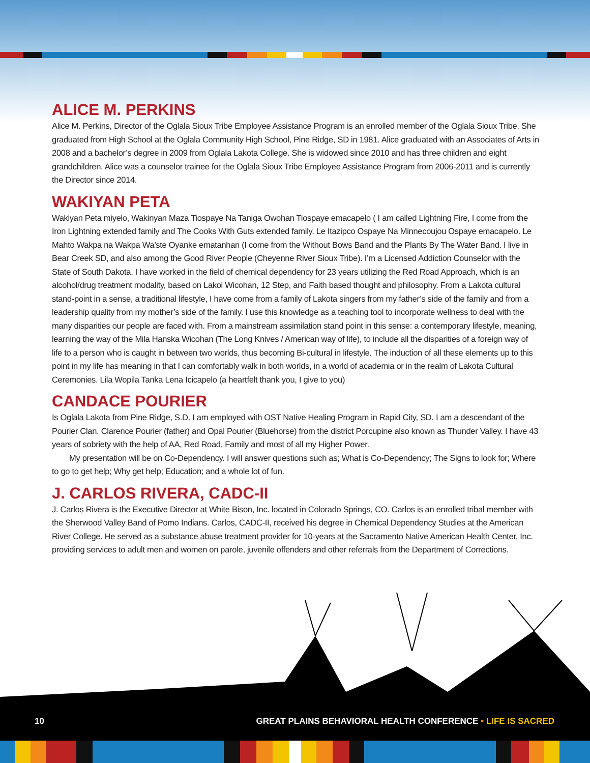ALICE M. PERKINS
Alice M. Perkins, Director of the Oglala Sioux Tribe Employee Assistance Program is an enrolled member of the Oglala Sioux Tribe. She graduated from High School at the Oglala Community High School, Pine Ridge, SD in 1981. Alice graduated with an Associates of Arts in 2008 and a bachelor’s degree in 2009 from Oglala Lakota College. She is widowed since 2010 and has three children and eight grandchildren. Alice was a counselor trainee for the Oglala Sioux Tribe Employee Assistance Program from 2006-2011 and is currently the Director since 2014.
WAKIYAN PETA
Wakiyan Peta miyelo, Wakinyan Maza Tiospaye Na Taniga Owohan Tiospaye emacapelo ( I am called Lightning Fire, I come from the Iron Lightning extended family and The Cooks With Guts extended family. Le Itazipco Ospaye Na Minnecoujou Ospaye emacapelo. Le Mahto Wakpa na Wakpa Wa’ste Oyanke ematanhan (I come from the Without Bows Band and the Plants By The Water Band. I live in Bear Creek SD, and also among the Good River People (Cheyenne River Sioux Tribe). I’m a Licensed Addiction Counselor with the State of South Dakota. I have worked in the field of chemical dependency for 23 years utilizing the Red Road Approach, which is an alcohol/drug treatment modality, based on Lakol Wicohan, 12 Step, and Faith based thought and philosophy. From a Lakota cultural stand-point in a sense, a traditional lifestyle, I have come from a family of Lakota singers from my father’s side of the family and from a leadership quality from my mother’s side of the family. I use this knowledge as a teaching tool to incorporate wellness to deal with the many disparities our people are faced with. From a mainstream assimilation stand point in this sense: a contemporary lifestyle, meaning, learning the way of the Mila Hanska Wicohan (The Long Knives / American way of life), to include all the disparities of a foreign way of life to a person who is caught in between two worlds, thus becoming Bi-cultural in lifestyle. The induction of all these elements up to this point in my life has meaning in that I can comfortably walk in both worlds, in a world of academia or in the realm of Lakota Cultural Ceremonies. Lila Wopila Tanka Lena Icicapelo (a heartfelt thank you, I give to you)
CANDACE POURIER
Is Oglala Lakota from Pine Ridge, S.D. I am employed with OST Native Healing Program in Rapid City, SD. I am a descendant of the Pourier Clan. Clarence Pourier (father) and Opal Pourier (Bluehorse) from the district Porcupine also known as Thunder Valley. I have 43 years of sobriety with the help of AA, Red Road, Family and most of all my Higher Power.
My presentation will be on Co-Dependency. I will answer questions such as; What is Co-Dependency; The Signs to look for; Where to go to get help; Why get help; Education; and a whole lot of fun.
J. CARLOS RIVERA, CADC-II
J. Carlos Rivera is the Executive Director at White Bison, Inc. located in Colorado Springs, CO. Carlos is an enrolled tribal member with the Sherwood Valley Band of Pomo Indians. Carlos, CADC-II, received his degree in Chemical Dependency Studies at the American River College. He served as a substance abuse treatment provider for 10-years at the Sacramento Native American Health Center, Inc. providing services to adult men and women on parole, juvenile offenders and other referrals from the Department of Corrections.
10 GREAT PLAINS BEHAVIORAL HEALTH CONFERENCE • LIFE IS SACRED